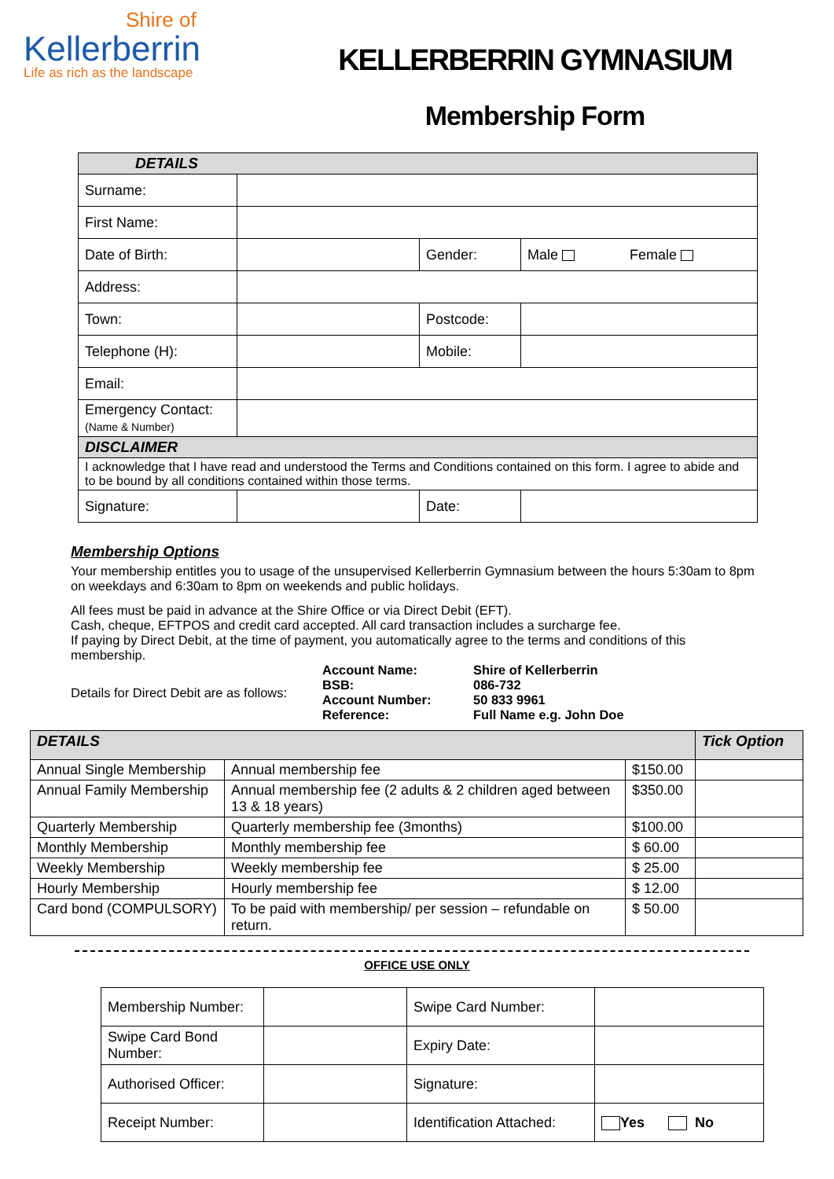Shire of
Kellerberrin
Life as rich as the landscape
KELLERBERRIN GYMNASIUM
Membership Form
| DETAILS | | | | |
| Surname: | | | | |
| First Name: | | | | |
| Date of Birth: | | Gender: | Male | Female |
| Address: | | | | |
| Town: | | Postcode: | | |
| Telephone (H): | | Mobile: | | |
| Email: | | | | |
| Emergency Contact: (Name & Number) | | | | |
| DISCLAIMER | | | | |
| I acknowledge that I have read and understood the Terms and Conditions contained on this form. I agree to abide and to be bound by all conditions contained within those terms. | | | | |
| Signature: | | Date: | | |
Membership Options
Your membership entitles you to usage of the unsupervised Kellerberrin Gymnasium between the hours 5:30am to 8pm on weekdays and 6:30am to 8pm on weekends and public holidays.
All fees must be paid in advance at the Shire Office or via Direct Debit (EFT).
Cash, cheque, EFTPOS and credit card accepted. All card transaction includes a surcharge fee.
If paying by Direct Debit, at the time of payment, you automatically agree to the terms and conditions of this membership.
Details for Direct Debit are as follows:
Account Name: Shire of Kellerberrin BSB: 086-732 Account Number: 50 833 9961 Reference: Full Name e.g. John Doe
| DETAILS | | | Tick Option |
| Annual Single Membership | Annual membership fee | $150.00 | |
| Annual Family Membership | Annual membership fee (2 adults & 2 children aged between 13 & 18 years) | $350.00 | |
| Quarterly Membership | Quarterly membership fee (3months) | $100.00 | |
| Monthly Membership | Monthly membership fee | $ 60.00 | |
| Weekly Membership | Weekly membership fee | $ 25.00 | |
| Hourly Membership | Hourly membership fee | $ 12.00 | |
| Card bond (COMPULSORY) | To be paid with membership/ per session – refundable on return. | $ 50.00 | |
OFFICE USE ONLY
| Membership Number: | | Swipe Card Number: | |
| Swipe Card Bond Number: | | Expiry Date: | |
| Authorised Officer: | | Signature: | |
| Receipt Number: | | Identification Attached: | Yes No |